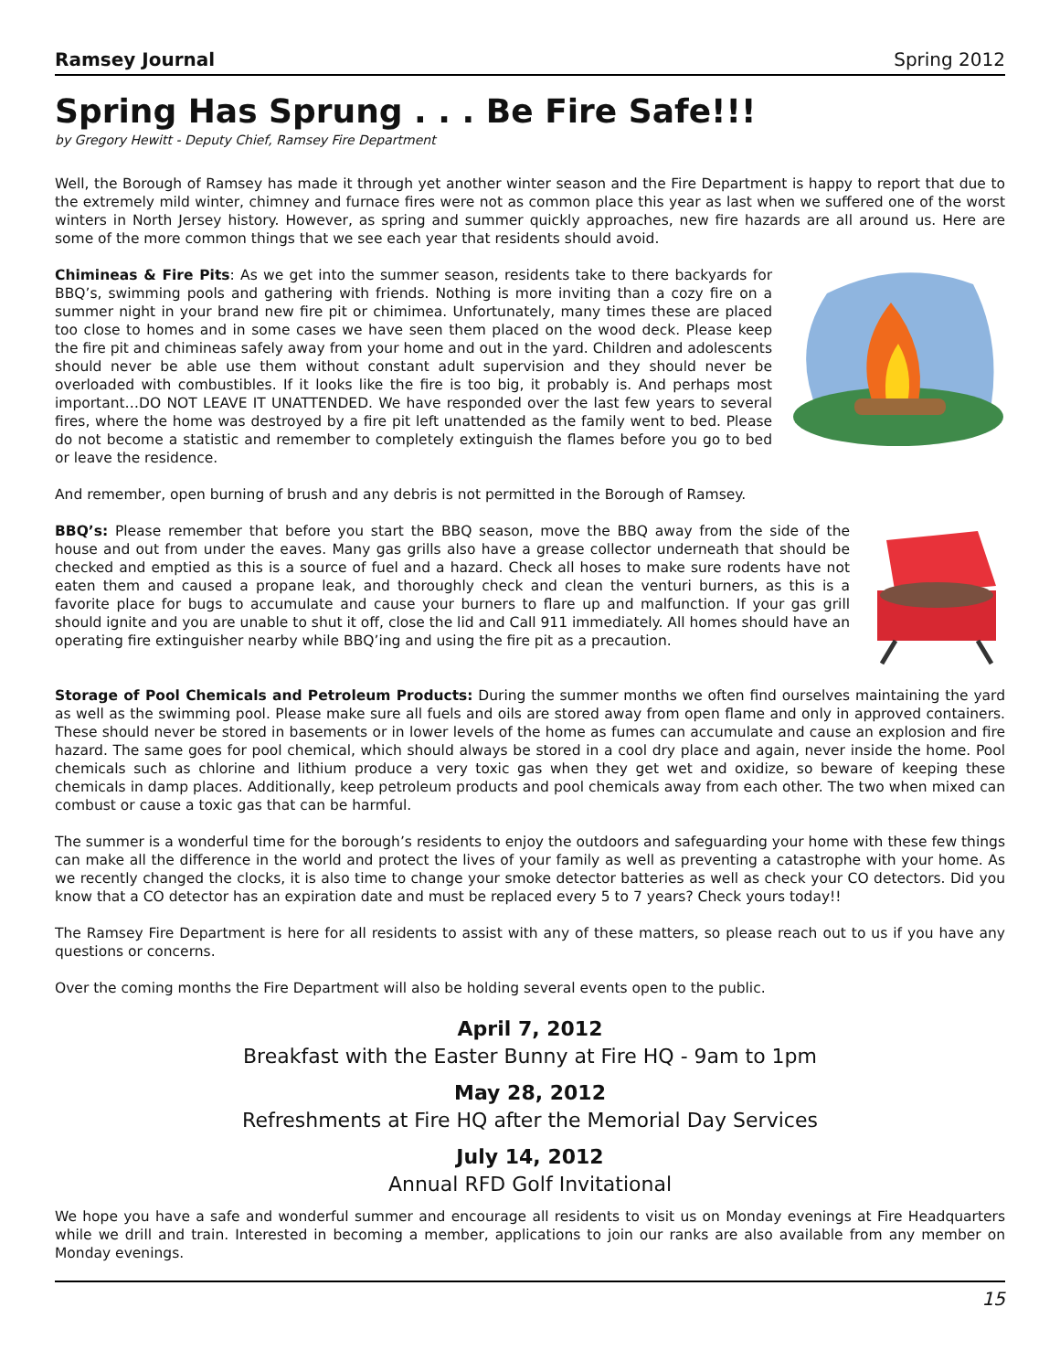Ramsey Journal Spring 2012
Spring Has Sprung . . . Be Fire Safe!!!
by Gregory Hewitt - Deputy Chief, Ramsey Fire Department
Well, the Borough of Ramsey has made it through yet another winter season and the Fire Department is happy to report that due to the extremely mild winter, chimney and furnace fires were not as common place this year as last when we suffered one of the worst winters in North Jersey history. However, as spring and summer quickly approaches, new fire hazards are all around us. Here are some of the more common things that we see each year that residents should avoid.
Chimineas & Fire Pits: As we get into the summer season, residents take to there backyards for BBQ’s, swimming pools and gathering with friends. Nothing is more inviting than a cozy fire on a summer night in your brand new fire pit or chimimea. Unfortunately, many times these are placed too close to homes and in some cases we have seen them placed on the wood deck. Please keep the fire pit and chimineas safely away from your home and out in the yard. Children and adolescents should never be able use them without constant adult supervision and they should never be overloaded with combustibles. If it looks like the fire is too big, it probably is. And perhaps most important…DO NOT LEAVE IT UNATTENDED. We have responded over the last few years to several fires, where the home was destroyed by a fire pit left unattended as the family went to bed. Please do not become a statistic and remember to completely extinguish the flames before you go to bed or leave the residence.
And remember, open burning of brush and any debris is not permitted in the Borough of Ramsey.
BBQ’s: Please remember that before you start the BBQ season, move the BBQ away from the side of the house and out from under the eaves. Many gas grills also have a grease collector underneath that should be checked and emptied as this is a source of fuel and a hazard. Check all hoses to make sure rodents have not eaten them and caused a propane leak, and thoroughly check and clean the venturi burners, as this is a favorite place for bugs to accumulate and cause your burners to flare up and malfunction. If your gas grill should ignite and you are unable to shut it off, close the lid and Call 911 immediately. All homes should have an operating fire extinguisher nearby while BBQ’ing and using the fire pit as a precaution.
Storage of Pool Chemicals and Petroleum Products: During the summer months we often find ourselves maintaining the yard as well as the swimming pool. Please make sure all fuels and oils are stored away from open flame and only in approved containers. These should never be stored in basements or in lower levels of the home as fumes can accumulate and cause an explosion and fire hazard. The same goes for pool chemical, which should always be stored in a cool dry place and again, never inside the home. Pool chemicals such as chlorine and lithium produce a very toxic gas when they get wet and oxidize, so beware of keeping these chemicals in damp places. Additionally, keep petroleum products and pool chemicals away from each other. The two when mixed can combust or cause a toxic gas that can be harmful.
The summer is a wonderful time for the borough’s residents to enjoy the outdoors and safeguarding your home with these few things can make all the difference in the world and protect the lives of your family as well as preventing a catastrophe with your home. As we recently changed the clocks, it is also time to change your smoke detector batteries as well as check your CO detectors. Did you know that a CO detector has an expiration date and must be replaced every 5 to 7 years? Check yours today!!
The Ramsey Fire Department is here for all residents to assist with any of these matters, so please reach out to us if you have any questions or concerns.
Over the coming months the Fire Department will also be holding several events open to the public.
April 7, 2012
Breakfast with the Easter Bunny at Fire HQ - 9am to 1pm
May 28, 2012
Refreshments at Fire HQ after the Memorial Day Services
July 14, 2012
Annual RFD Golf Invitational
We hope you have a safe and wonderful summer and encourage all residents to visit us on Monday evenings at Fire Headquarters while we drill and train. Interested in becoming a member, applications to join our ranks are also available from any member on Monday evenings.
15